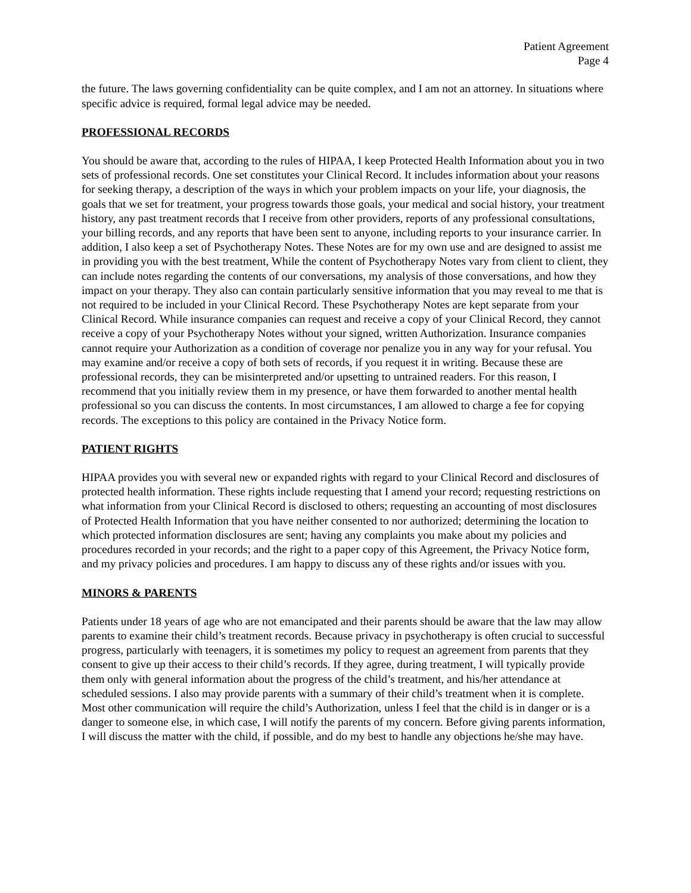Patient Agreement
Page 4
the future. The laws governing confidentiality can be quite complex, and I am not an attorney. In situations where specific advice is required, formal legal advice may be needed.
PROFESSIONAL RECORDS
You should be aware that, according to the rules of HIPAA, I keep Protected Health Information about you in two sets of professional records. One set constitutes your Clinical Record. It includes information about your reasons for seeking therapy, a description of the ways in which your problem impacts on your life, your diagnosis, the goals that we set for treatment, your progress towards those goals, your medical and social history, your treatment history, any past treatment records that I receive from other providers, reports of any professional consultations, your billing records, and any reports that have been sent to anyone, including reports to your insurance carrier. In addition, I also keep a set of Psychotherapy Notes. These Notes are for my own use and are designed to assist me in providing you with the best treatment, While the content of Psychotherapy Notes vary from client to client, they can include notes regarding the contents of our conversations, my analysis of those conversations, and how they impact on your therapy. They also can contain particularly sensitive information that you may reveal to me that is not required to be included in your Clinical Record. These Psychotherapy Notes are kept separate from your Clinical Record. While insurance companies can request and receive a copy of your Clinical Record, they cannot receive a copy of your Psychotherapy Notes without your signed, written Authorization. Insurance companies cannot require your Authorization as a condition of coverage nor penalize you in any way for your refusal. You may examine and/or receive a copy of both sets of records, if you request it in writing. Because these are professional records, they can be misinterpreted and/or upsetting to untrained readers. For this reason, I recommend that you initially review them in my presence, or have them forwarded to another mental health professional so you can discuss the contents. In most circumstances, I am allowed to charge a fee for copying records. The exceptions to this policy are contained in the Privacy Notice form.
PATIENT RIGHTS
HIPAA provides you with several new or expanded rights with regard to your Clinical Record and disclosures of protected health information. These rights include requesting that I amend your record; requesting restrictions on what information from your Clinical Record is disclosed to others; requesting an accounting of most disclosures of Protected Health Information that you have neither consented to nor authorized; determining the location to which protected information disclosures are sent; having any complaints you make about my policies and procedures recorded in your records; and the right to a paper copy of this Agreement, the Privacy Notice form, and my privacy policies and procedures. I am happy to discuss any of these rights and/or issues with you.
MINORS & PARENTS
Patients under 18 years of age who are not emancipated and their parents should be aware that the law may allow parents to examine their child’s treatment records. Because privacy in psychotherapy is often crucial to successful progress, particularly with teenagers, it is sometimes my policy to request an agreement from parents that they consent to give up their access to their child’s records. If they agree, during treatment, I will typically provide them only with general information about the progress of the child’s treatment, and his/her attendance at scheduled sessions. I also may provide parents with a summary of their child’s treatment when it is complete. Most other communication will require the child’s Authorization, unless I feel that the child is in danger or is a danger to someone else, in which case, I will notify the parents of my concern. Before giving parents information, I will discuss the matter with the child, if possible, and do my best to handle any objections he/she may have.